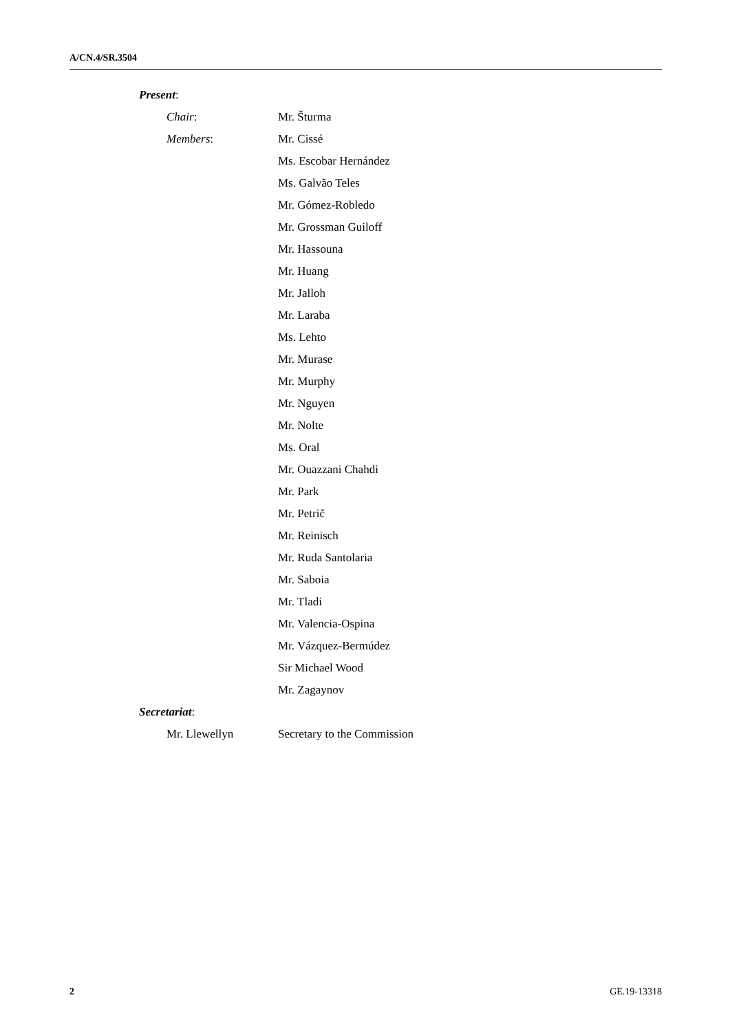A/CN.4/SR.3504
Present:
Chair: Mr. Šturma
Members: Mr. Cissé
Ms. Escobar Hernández
Ms. Galvão Teles
Mr. Gómez-Robledo
Mr. Grossman Guiloff
Mr. Hassouna
Mr. Huang
Mr. Jalloh
Mr. Laraba
Ms. Lehto
Mr. Murase
Mr. Murphy
Mr. Nguyen
Mr. Nolte
Ms. Oral
Mr. Ouazzani Chahdi
Mr. Park
Mr. Petrič
Mr. Reinisch
Mr. Ruda Santolaria
Mr. Saboia
Mr. Tladi
Mr. Valencia-Ospina
Mr. Vázquez-Bermúdez
Sir Michael Wood
Mr. Zagaynov
Secretariat:
Mr. Llewellyn Secretary to the Commission
2 GE.19-13318